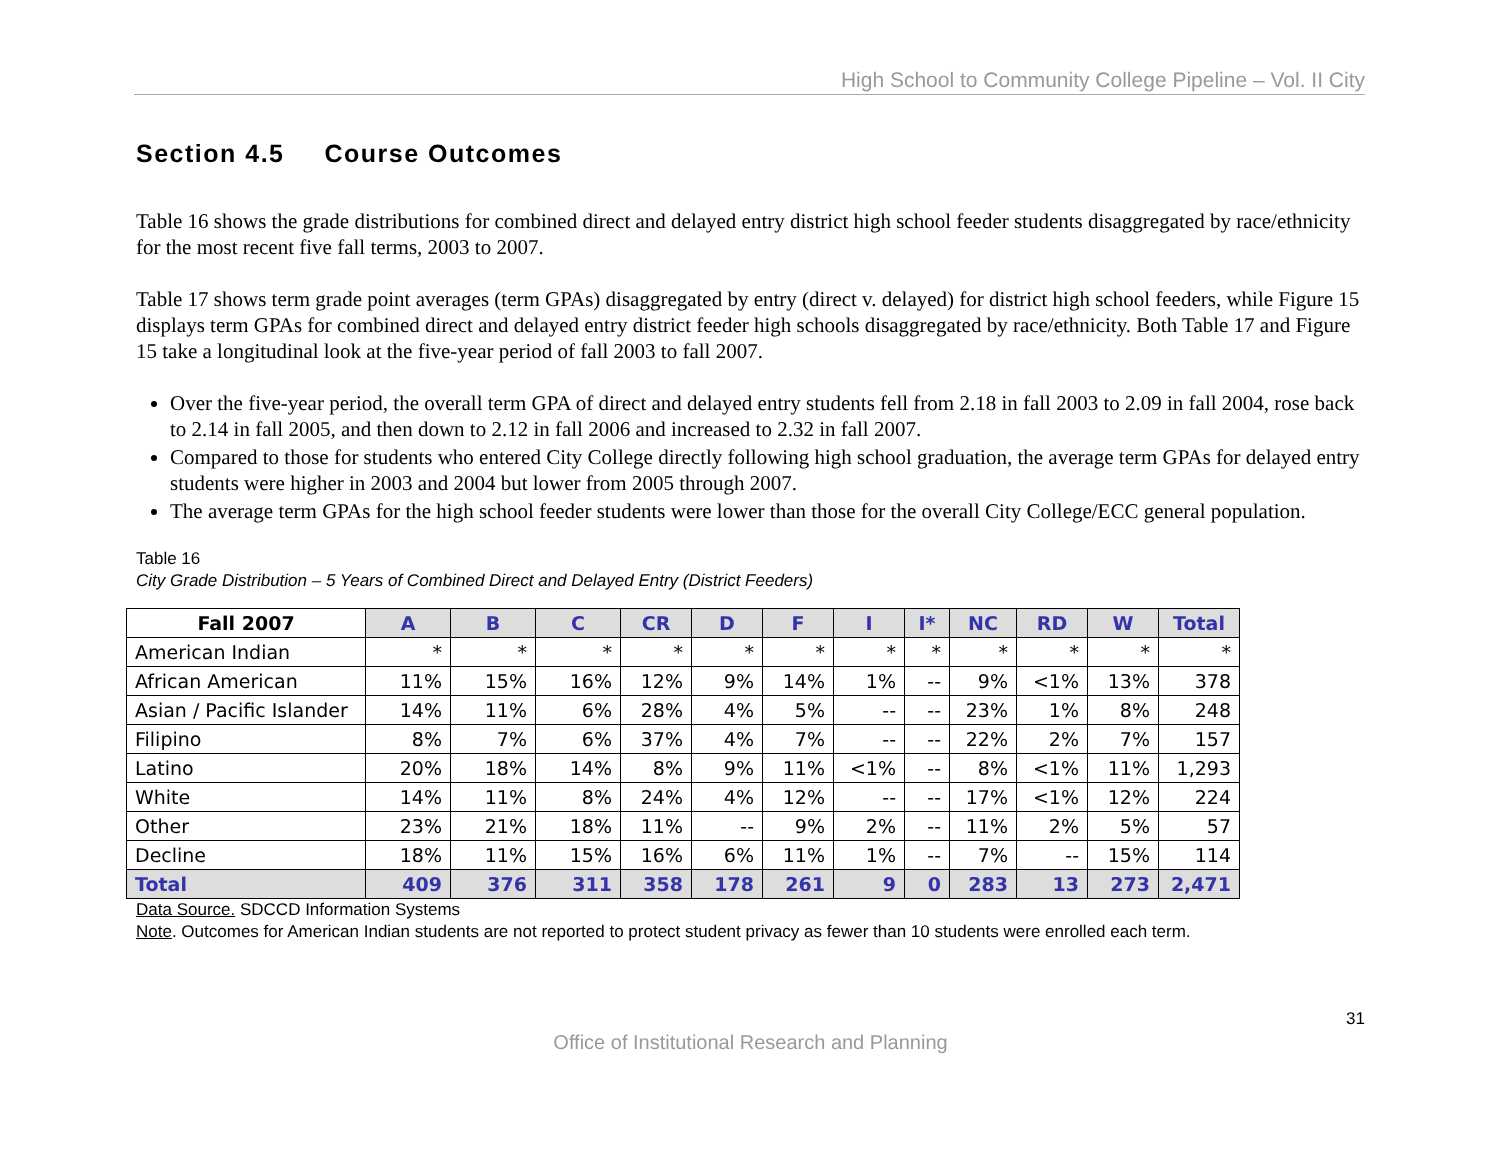High School to Community College Pipeline – Vol. II City
Section 4.5 Course Outcomes
Table 16 shows the grade distributions for combined direct and delayed entry district high school feeder students disaggregated by race/ethnicity for the most recent five fall terms, 2003 to 2007.
Table 17 shows term grade point averages (term GPAs) disaggregated by entry (direct v. delayed) for district high school feeders, while Figure 15 displays term GPAs for combined direct and delayed entry district feeder high schools disaggregated by race/ethnicity. Both Table 17 and Figure 15 take a longitudinal look at the five-year period of fall 2003 to fall 2007.
Over the five-year period, the overall term GPA of direct and delayed entry students fell from 2.18 in fall 2003 to 2.09 in fall 2004, rose back to 2.14 in fall 2005, and then down to 2.12 in fall 2006 and increased to 2.32 in fall 2007.
Compared to those for students who entered City College directly following high school graduation, the average term GPAs for delayed entry students were higher in 2003 and 2004 but lower from 2005 through 2007.
The average term GPAs for the high school feeder students were lower than those for the overall City College/ECC general population.
Table 16
City Grade Distribution – 5 Years of Combined Direct and Delayed Entry (District Feeders)
| Fall 2007 | A | B | C | CR | D | F | I | I* | NC | RD | W | Total |
| --- | --- | --- | --- | --- | --- | --- | --- | --- | --- | --- | --- | --- |
| American Indian | * | * | * | * | * | * | * | * | * | * | * | * |
| African American | 11% | 15% | 16% | 12% | 9% | 14% | 1% | -- | 9% | <1% | 13% | 378 |
| Asian / Pacific Islander | 14% | 11% | 6% | 28% | 4% | 5% | -- | -- | 23% | 1% | 8% | 248 |
| Filipino | 8% | 7% | 6% | 37% | 4% | 7% | -- | -- | 22% | 2% | 7% | 157 |
| Latino | 20% | 18% | 14% | 8% | 9% | 11% | <1% | -- | 8% | <1% | 11% | 1,293 |
| White | 14% | 11% | 8% | 24% | 4% | 12% | -- | -- | 17% | <1% | 12% | 224 |
| Other | 23% | 21% | 18% | 11% | -- | 9% | 2% | -- | 11% | 2% | 5% | 57 |
| Decline | 18% | 11% | 15% | 16% | 6% | 11% | 1% | -- | 7% | -- | 15% | 114 |
| Total | 409 | 376 | 311 | 358 | 178 | 261 | 9 | 0 | 283 | 13 | 273 | 2,471 |
Data Source. SDCCD Information Systems
Note. Outcomes for American Indian students are not reported to protect student privacy as fewer than 10 students were enrolled each term.
31
Office of Institutional Research and Planning